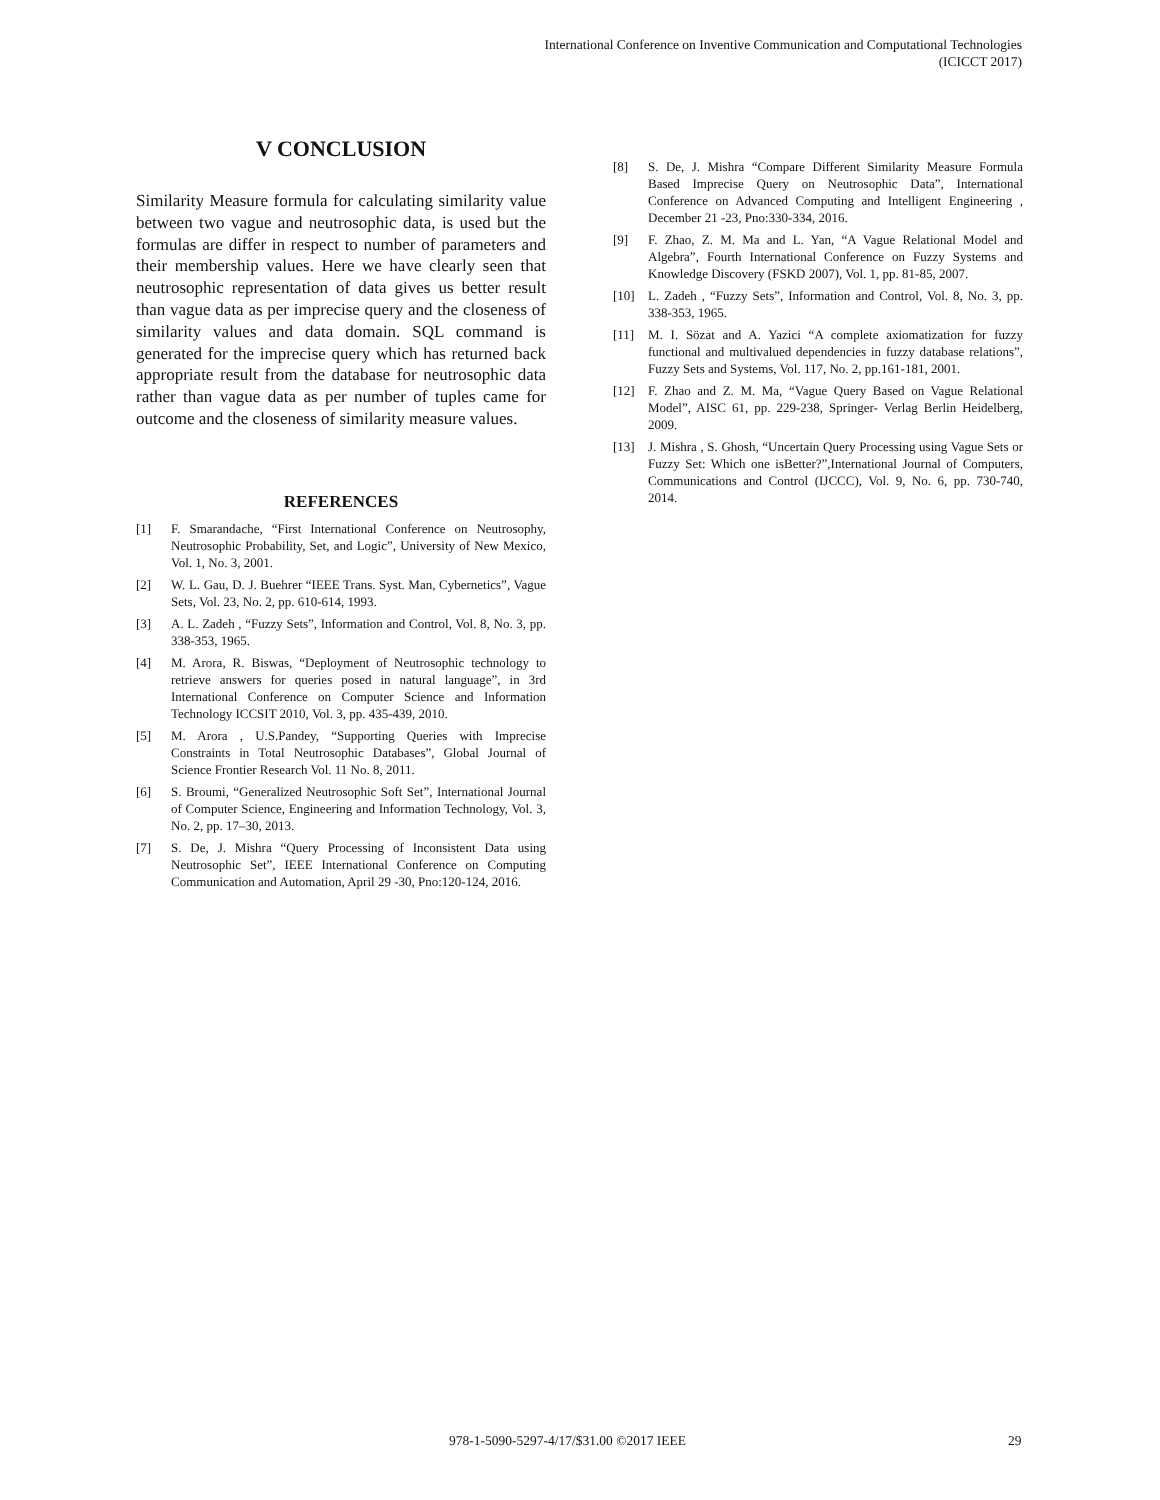International Conference on Inventive Communication and Computational Technologies
(ICICCT 2017)
V CONCLUSION
Similarity Measure formula for calculating similarity value between two vague and neutrosophic data, is used but the formulas are differ in respect to number of parameters and their membership values. Here we have clearly seen that neutrosophic representation of data gives us better result than vague data as per imprecise query and the closeness of similarity values and data domain. SQL command is generated for the imprecise query which has returned back appropriate result from the database for neutrosophic data rather than vague data as per number of tuples came for outcome and the closeness of similarity measure values.
REFERENCES
[1] F. Smarandache, “First International Conference on Neutrosophy, Neutrosophic Probability, Set, and Logic”, University of New Mexico, Vol. 1, No. 3, 2001.
[2] W. L. Gau, D. J. Buehrer “IEEE Trans. Syst. Man, Cybernetics”, Vague Sets, Vol. 23, No. 2, pp. 610-614, 1993.
[3] A. L. Zadeh , “Fuzzy Sets”, Information and Control, Vol. 8, No. 3, pp. 338-353, 1965.
[4] M. Arora, R. Biswas, “Deployment of Neutrosophic technology to retrieve answers for queries posed in natural language”, in 3rd International Conference on Computer Science and Information Technology ICCSIT 2010, Vol. 3, pp. 435-439, 2010.
[5] M. Arora , U.S.Pandey, “Supporting Queries with Imprecise Constraints in Total Neutrosophic Databases”, Global Journal of Science Frontier Research Vol. 11 No. 8, 2011.
[6] S. Broumi, “Generalized Neutrosophic Soft Set”, International Journal of Computer Science, Engineering and Information Technology, Vol. 3, No. 2, pp. 17–30, 2013.
[7] S. De, J. Mishra “Query Processing of Inconsistent Data using Neutrosophic Set”, IEEE International Conference on Computing Communication and Automation, April 29 -30, Pno:120-124, 2016.
[8] S. De, J. Mishra “Compare Different Similarity Measure Formula Based Imprecise Query on Neutrosophic Data”, International Conference on Advanced Computing and Intelligent Engineering , December 21 -23, Pno:330-334, 2016.
[9] F. Zhao, Z. M. Ma and L. Yan, “A Vague Relational Model and Algebra”, Fourth International Conference on Fuzzy Systems and Knowledge Discovery (FSKD 2007), Vol. 1, pp. 81-85, 2007.
[10] L. Zadeh , “Fuzzy Sets”, Information and Control, Vol. 8, No. 3, pp. 338-353, 1965.
[11] M. I. Sözat and A. Yazici “A complete axiomatization for fuzzy functional and multivalued dependencies in fuzzy database relations”, Fuzzy Sets and Systems, Vol. 117, No. 2, pp.161-181, 2001.
[12] F. Zhao and Z. M. Ma, “Vague Query Based on Vague Relational Model”, AISC 61, pp. 229-238, Springer- Verlag Berlin Heidelberg, 2009.
[13] J. Mishra , S. Ghosh, “Uncertain Query Processing using Vague Sets or Fuzzy Set: Which one isBetter?”,International Journal of Computers, Communications and Control (IJCCC), Vol. 9, No. 6, pp. 730-740, 2014.
978-1-5090-5297-4/17/$31.00 ©2017 IEEE 29